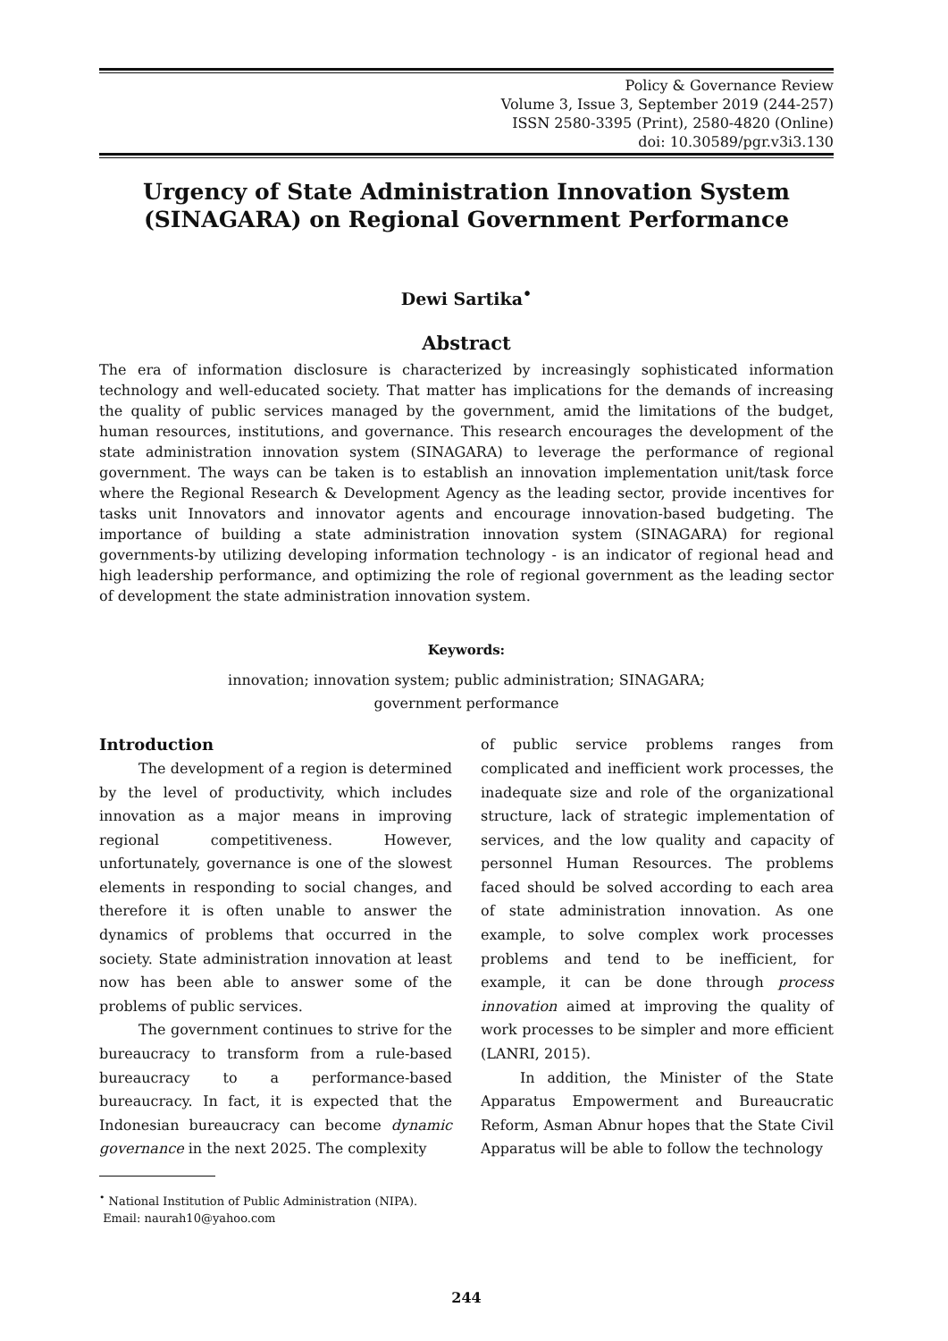Policy & Governance Review
Volume 3, Issue 3, September 2019 (244-257)
ISSN 2580-3395 (Print), 2580-4820 (Online)
doi: 10.30589/pgr.v3i3.130
Urgency of State Administration Innovation System (SINAGARA) on Regional Government Performance
Dewi Sartika<sup>•</sup>
Abstract
The era of information disclosure is characterized by increasingly sophisticated information technology and well-educated society. That matter has implications for the demands of increasing the quality of public services managed by the government, amid the limitations of the budget, human resources, institutions, and governance. This research encourages the development of the state administration innovation system (SINAGARA) to leverage the performance of regional government. The ways can be taken is to establish an innovation implementation unit/task force where the Regional Research & Development Agency as the leading sector, provide incentives for tasks unit Innovators and innovator agents and encourage innovation-based budgeting. The importance of building a state administration innovation system (SINAGARA) for regional governments-by utilizing developing information technology - is an indicator of regional head and high leadership performance, and optimizing the role of regional government as the leading sector of development the state administration innovation system.
Keywords:
innovation; innovation system; public administration; SINAGARA;
government performance
Introduction
The development of a region is determined by the level of productivity, which includes innovation as a major means in improving regional competitiveness. However, unfortunately, governance is one of the slowest elements in responding to social changes, and therefore it is often unable to answer the dynamics of problems that occurred in the society. State administration innovation at least now has been able to answer some of the problems of public services.
The government continues to strive for the bureaucracy to transform from a rule-based bureaucracy to a performance-based bureaucracy. In fact, it is expected that the Indonesian bureaucracy can become dynamic governance in the next 2025. The complexity
<sup>•</sup> National Institution of Public Administration (NIPA).
Email: naurah10@yahoo.com
of public service problems ranges from complicated and inefficient work processes, the inadequate size and role of the organizational structure, lack of strategic implementation of services, and the low quality and capacity of personnel Human Resources. The problems faced should be solved according to each area of state administration innovation. As one example, to solve complex work processes problems and tend to be inefficient, for example, it can be done through process innovation aimed at improving the quality of work processes to be simpler and more efficient (LANRI, 2015).
In addition, the Minister of the State Apparatus Empowerment and Bureaucratic Reform, Asman Abnur hopes that the State Civil Apparatus will be able to follow the technology
244